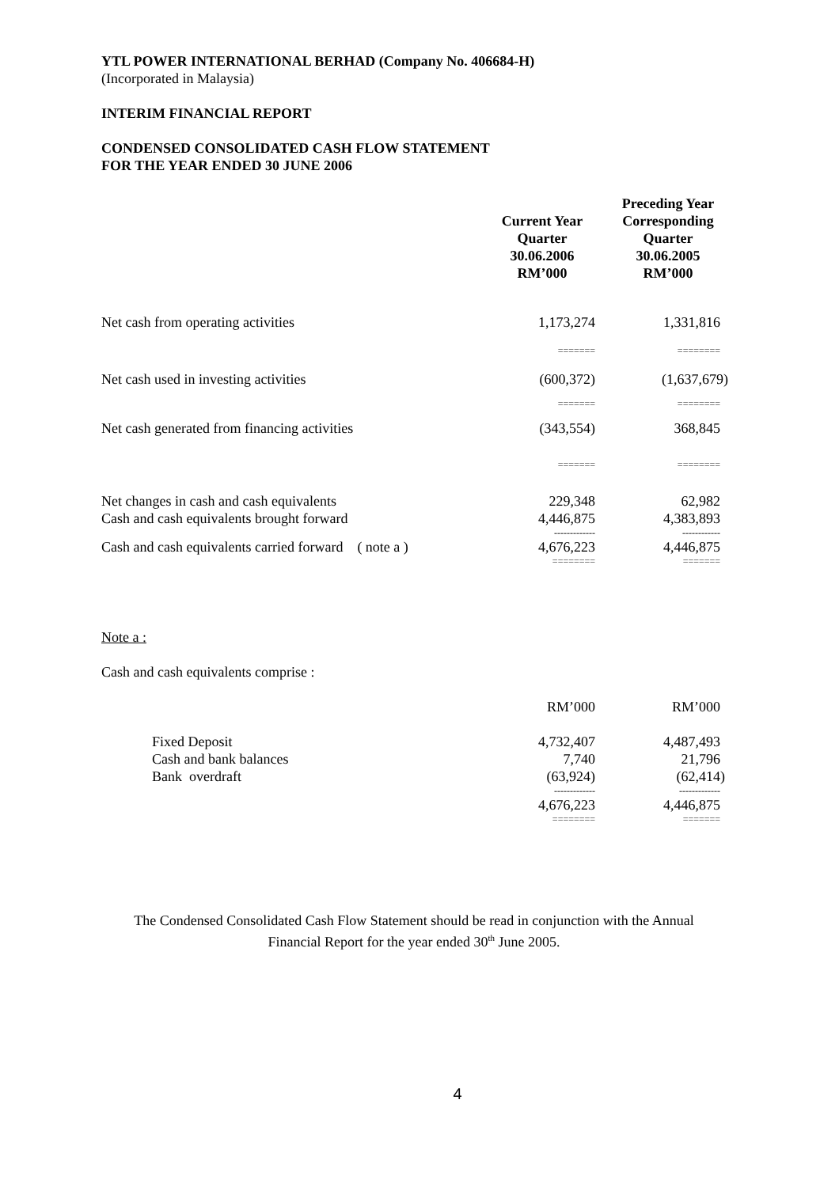YTL POWER INTERNATIONAL BERHAD (Company No. 406684-H)
(Incorporated in Malaysia)
INTERIM FINANCIAL REPORT
CONDENSED CONSOLIDATED CASH FLOW STATEMENT
FOR THE YEAR ENDED 30 JUNE 2006
| | Current Year Quarter 30.06.2006 RM’000 | Preceding Year Corresponding Quarter 30.06.2005 RM’000 |
| --- | --- | --- |
| Net cash from operating activities | 1,173,274 | 1,331,816 |
| | ======= | ======== |
| Net cash used in investing activities | (600,372) | (1,637,679) |
| | ======= | ======== |
| Net cash generated from financing activities | (343,554) | 368,845 |
| | ======= | ======== |
| Net changes in cash and cash equivalents | 229,348 | 62,982 |
| Cash and cash equivalents brought forward | 4,446,875 | 4,383,893 |
| | ------------- | ------------ |
| Cash and cash equivalents carried forward ( note a ) | 4,676,223 | 4,446,875 |
| | ======== | ======= |
Note a :
Cash and cash equivalents comprise :
| | RM’000 | RM’000 |
| Fixed Deposit | 4,732,407 | 4,487,493 |
| Cash and bank balances | 7,740 | 21,796 |
| Bank overdraft | (63,924) | (62,414) |
| | ------------- | ------------- |
| | 4,676,223 | 4,446,875 |
| | ======== | ======= |
The Condensed Consolidated Cash Flow Statement should be read in conjunction with the Annual
Financial Report for the year ended 30<sup>th</sup> June 2005.
4